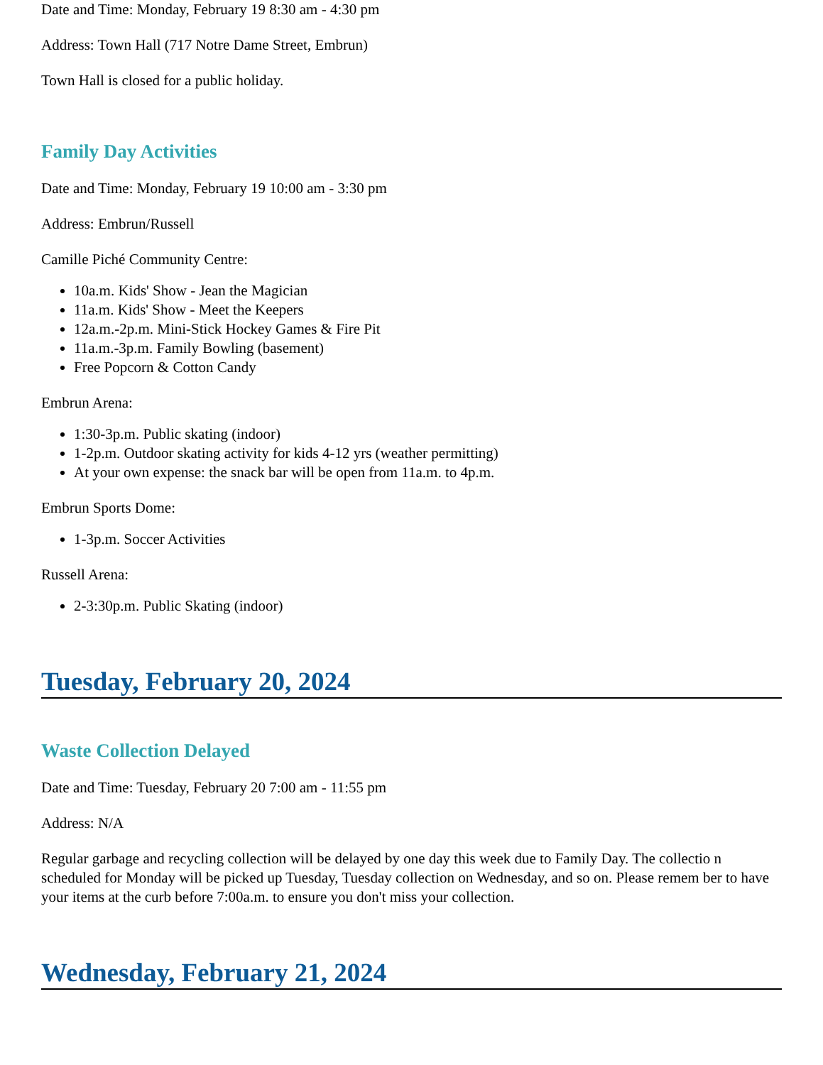Date and Time: Monday, February 19 8:30 am - 4:30 pm
Address: Town Hall (717 Notre Dame Street, Embrun)
Town Hall is closed for a public holiday.
Family Day Activities
Date and Time: Monday, February 19 10:00 am - 3:30 pm
Address: Embrun/Russell
Camille Piché Community Centre:
10a.m. Kids' Show - Jean the Magician
11a.m. Kids' Show - Meet the Keepers
12a.m.-2p.m. Mini-Stick Hockey Games & Fire Pit
11a.m.-3p.m. Family Bowling (basement)
Free Popcorn & Cotton Candy
Embrun Arena:
1:30-3p.m. Public skating (indoor)
1-2p.m. Outdoor skating activity for kids 4-12 yrs (weather permitting)
At your own expense: the snack bar will be open from 11a.m. to 4p.m.
Embrun Sports Dome:
1-3p.m. Soccer Activities
Russell Arena:
2-3:30p.m. Public Skating (indoor)
Tuesday, February 20, 2024
Waste Collection Delayed
Date and Time: Tuesday, February 20 7:00 am - 11:55 pm
Address: N/A
Regular garbage and recycling collection will be delayed by one day this week due to Family Day. The collectio n scheduled for Monday will be picked up Tuesday, Tuesday collection on Wednesday, and so on. Please remem ber to have your items at the curb before 7:00a.m. to ensure you don't miss your collection.
Wednesday, February 21, 2024